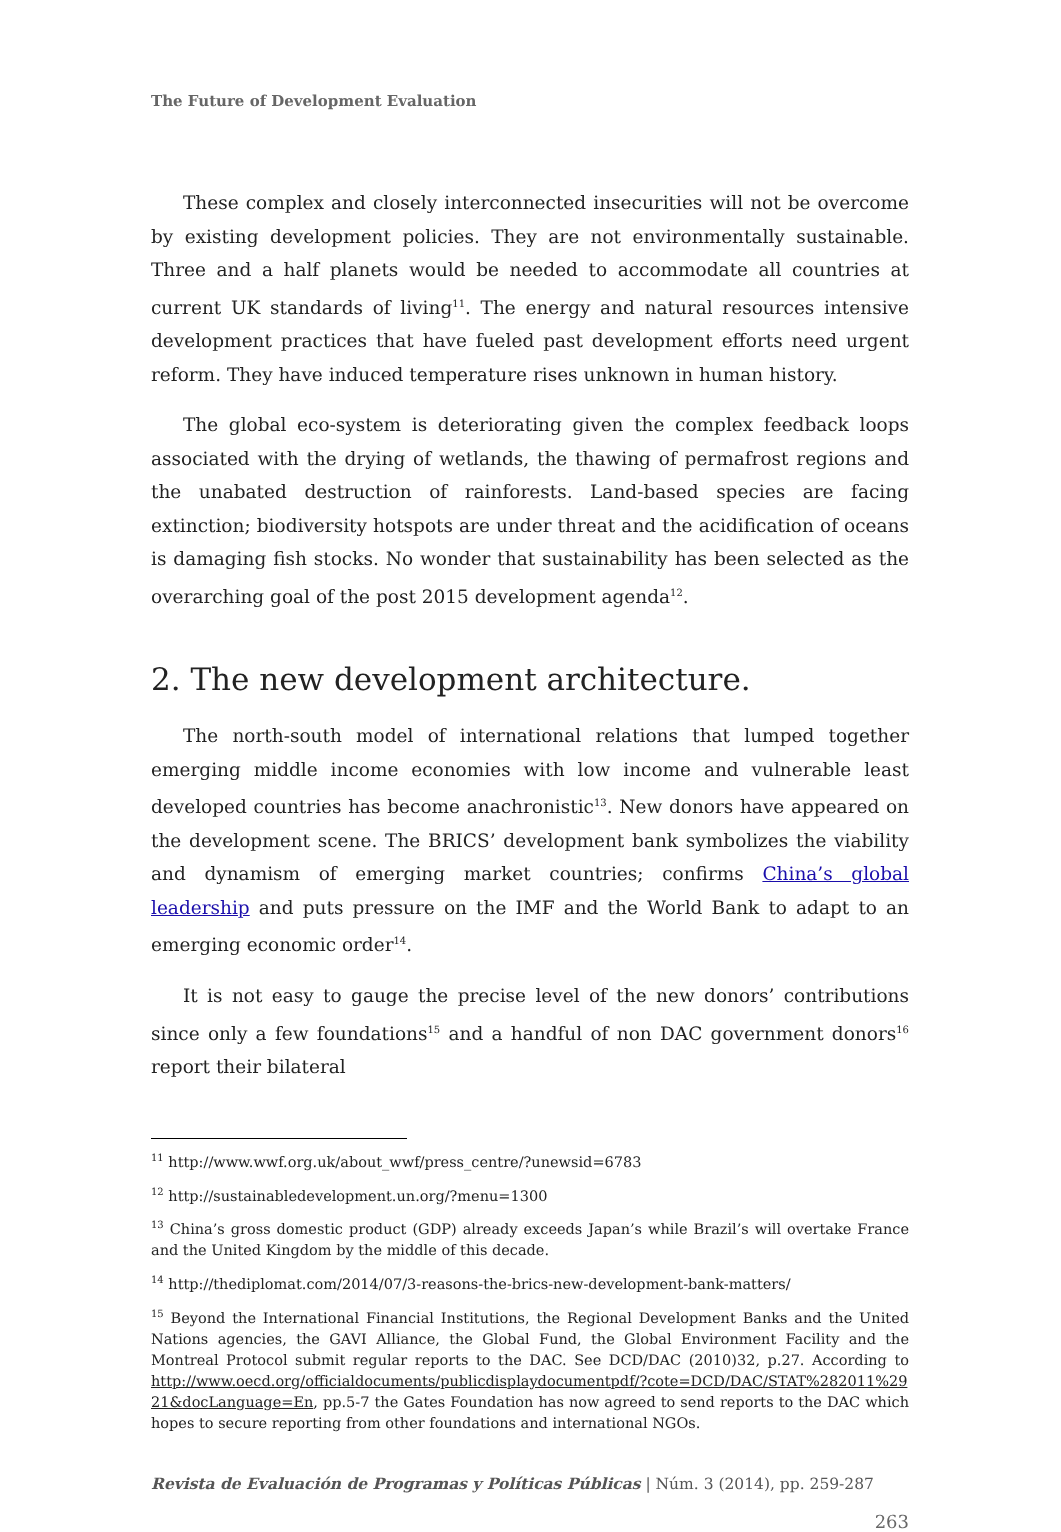The Future of Development Evaluation
These complex and closely interconnected insecurities will not be overcome by existing development policies. They are not environmentally sustainable. Three and a half planets would be needed to accommodate all countries at current UK standards of living<sup>11</sup>. The energy and natural resources intensive development practices that have fueled past development efforts need urgent reform. They have induced temperature rises unknown in human history.
The global eco-system is deteriorating given the complex feedback loops associated with the drying of wetlands, the thawing of permafrost regions and the unabated destruction of rainforests. Land-based species are facing extinction; biodiversity hotspots are under threat and the acidification of oceans is damaging fish stocks. No wonder that sustainability has been selected as the overarching goal of the post 2015 development agenda<sup>12</sup>.
2. The new development architecture.
The north-south model of international relations that lumped together emerging middle income economies with low income and vulnerable least developed countries has become anachronistic<sup>13</sup>. New donors have appeared on the development scene. The BRICS’ development bank symbolizes the viability and dynamism of emerging market countries; confirms China’s global leadership and puts pressure on the IMF and the World Bank to adapt to an emerging economic order<sup>14</sup>.
It is not easy to gauge the precise level of the new donors’ contributions since only a few foundations<sup>15</sup> and a handful of non DAC government donors<sup>16</sup> report their bilateral
<sup>11</sup> http://www.wwf.org.uk/about_wwf/press_centre/?unewsid=6783
<sup>12</sup> http://sustainabledevelopment.un.org/?menu=1300
<sup>13</sup> China’s gross domestic product (GDP) already exceeds Japan’s while Brazil’s will overtake France and the United Kingdom by the middle of this decade.
<sup>14</sup> http://thediplomat.com/2014/07/3-reasons-the-brics-new-development-bank-matters/
<sup>15</sup> Beyond the International Financial Institutions, the Regional Development Banks and the United Nations agencies, the GAVI Alliance, the Global Fund, the Global Environment Facility and the Montreal Protocol submit regular reports to the DAC. See DCD/DAC (2010)32, p.27. According to http://www.oecd.org/officialdocuments/publicdisplaydocumentpdf/?cote=DCD/DAC/STAT%282011%29 21&docLanguage=En, pp.5-7 the Gates Foundation has now agreed to send reports to the DAC which hopes to secure reporting from other foundations and international NGOs.
Revista de Evaluación de Programas y Políticas Públicas | Núm. 3 (2014), pp. 259-287
263